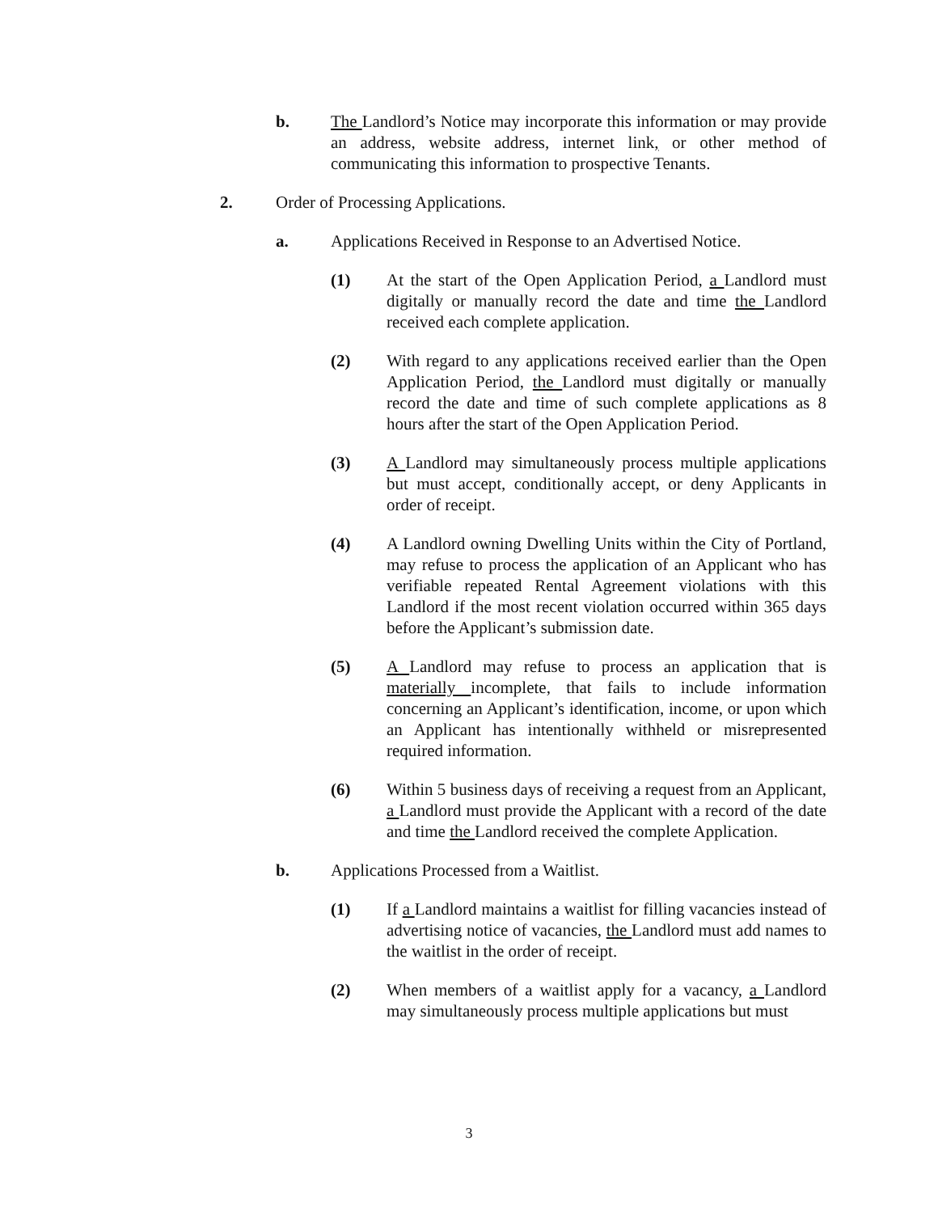b. The Landlord’s Notice may incorporate this information or may provide an address, website address, internet link, or other method of communicating this information to prospective Tenants.
2. Order of Processing Applications.
a. Applications Received in Response to an Advertised Notice.
(1) At the start of the Open Application Period, a Landlord must digitally or manually record the date and time the Landlord received each complete application.
(2) With regard to any applications received earlier than the Open Application Period, the Landlord must digitally or manually record the date and time of such complete applications as 8 hours after the start of the Open Application Period.
(3) A Landlord may simultaneously process multiple applications but must accept, conditionally accept, or deny Applicants in order of receipt.
(4) A Landlord owning Dwelling Units within the City of Portland, may refuse to process the application of an Applicant who has verifiable repeated Rental Agreement violations with this Landlord if the most recent violation occurred within 365 days before the Applicant’s submission date.
(5) A Landlord may refuse to process an application that is materially incomplete, that fails to include information concerning an Applicant’s identification, income, or upon which an Applicant has intentionally withheld or misrepresented required information.
(6) Within 5 business days of receiving a request from an Applicant, a Landlord must provide the Applicant with a record of the date and time the Landlord received the complete Application.
b. Applications Processed from a Waitlist.
(1) If a Landlord maintains a waitlist for filling vacancies instead of advertising notice of vacancies, the Landlord must add names to the waitlist in the order of receipt.
(2) When members of a waitlist apply for a vacancy, a Landlord may simultaneously process multiple applications but must
3